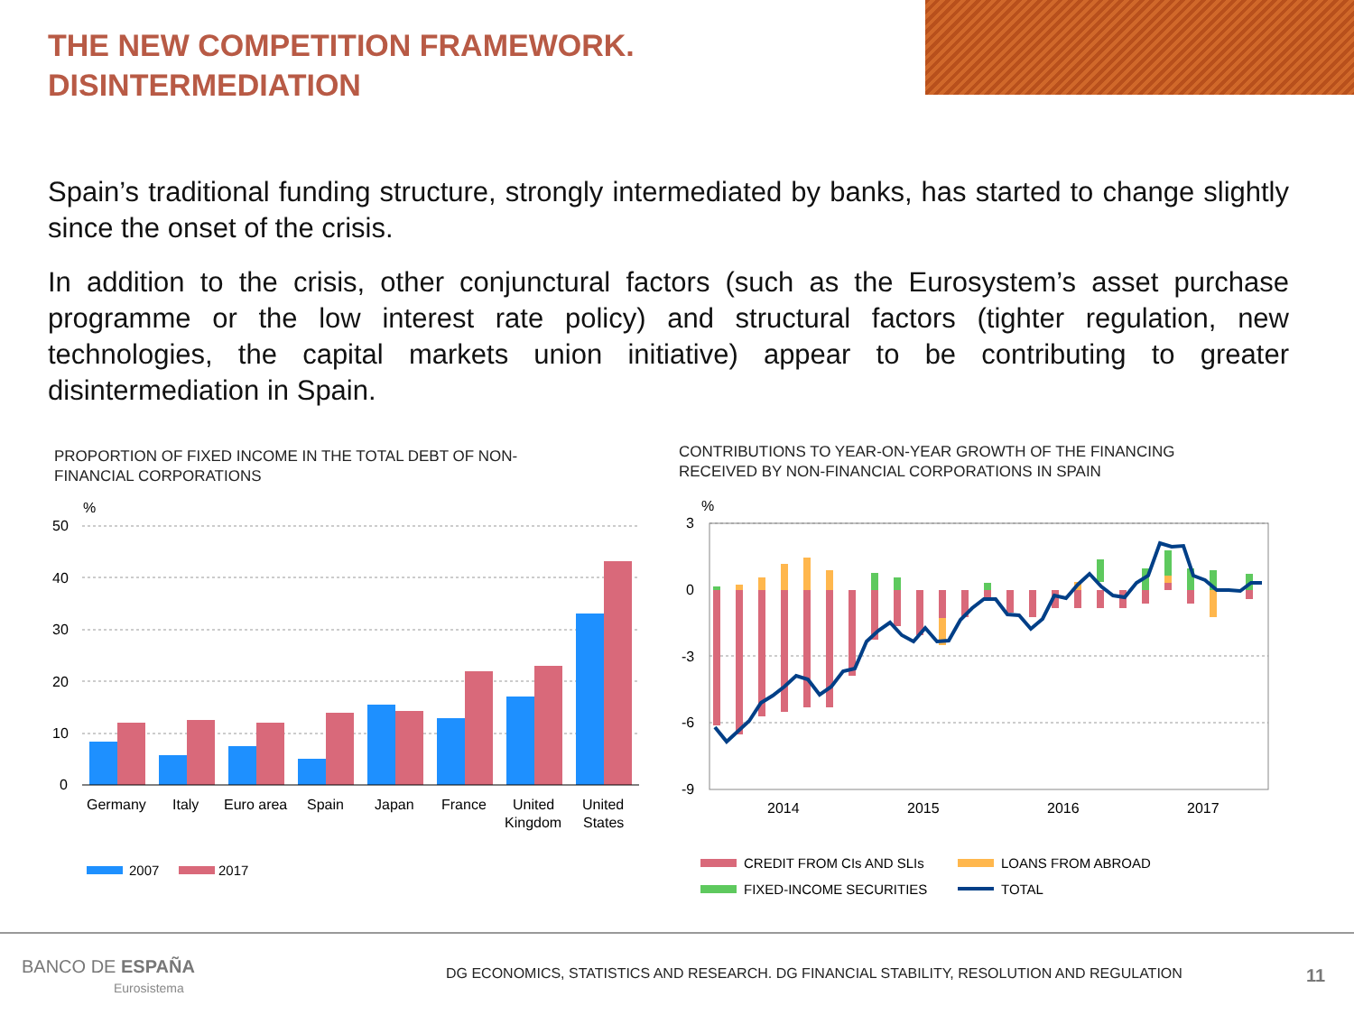THE NEW COMPETITION FRAMEWORK.
DISINTERMEDIATION
Spain’s traditional funding structure, strongly intermediated by banks, has started to change slightly since the onset of the crisis.
In addition to the crisis, other conjunctural factors (such as the Eurosystem’s asset purchase programme or the low interest rate policy) and structural factors (tighter regulation, new technologies, the capital markets union initiative) appear to be contributing to greater disintermediation in Spain.
PROPORTION OF FIXED INCOME IN THE TOTAL DEBT OF NON-FINANCIAL CORPORATIONS
CONTRIBUTIONS TO YEAR-ON-YEAR GROWTH OF THE FINANCING RECEIVED BY NON-FINANCIAL CORPORATIONS IN SPAIN
%
50
40
30
20
10
0
Germany
Italy
Euro area
Spain
Japan
France
United
Kingdom
United
States
2007
2017
%
3
0
-3
-6
-9
2014
2015
2016
2017
CREDIT FROM CIs AND SLIs
LOANS FROM ABROAD
FIXED-INCOME SECURITIES
TOTAL
BANCO DE ESPAÑA
Eurosistema
DG ECONOMICS, STATISTICS AND RESEARCH. DG FINANCIAL STABILITY, RESOLUTION AND REGULATION
11